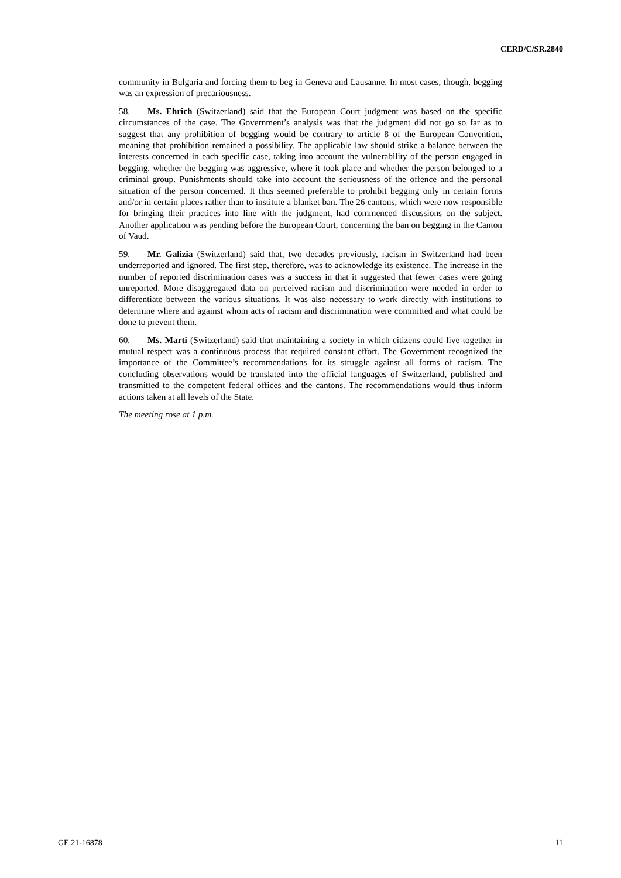CERD/C/SR.2840
community in Bulgaria and forcing them to beg in Geneva and Lausanne. In most cases, though, begging was an expression of precariousness.
58. Ms. Ehrich (Switzerland) said that the European Court judgment was based on the specific circumstances of the case. The Government’s analysis was that the judgment did not go so far as to suggest that any prohibition of begging would be contrary to article 8 of the European Convention, meaning that prohibition remained a possibility. The applicable law should strike a balance between the interests concerned in each specific case, taking into account the vulnerability of the person engaged in begging, whether the begging was aggressive, where it took place and whether the person belonged to a criminal group. Punishments should take into account the seriousness of the offence and the personal situation of the person concerned. It thus seemed preferable to prohibit begging only in certain forms and/or in certain places rather than to institute a blanket ban. The 26 cantons, which were now responsible for bringing their practices into line with the judgment, had commenced discussions on the subject. Another application was pending before the European Court, concerning the ban on begging in the Canton of Vaud.
59. Mr. Galizia (Switzerland) said that, two decades previously, racism in Switzerland had been underreported and ignored. The first step, therefore, was to acknowledge its existence. The increase in the number of reported discrimination cases was a success in that it suggested that fewer cases were going unreported. More disaggregated data on perceived racism and discrimination were needed in order to differentiate between the various situations. It was also necessary to work directly with institutions to determine where and against whom acts of racism and discrimination were committed and what could be done to prevent them.
60. Ms. Marti (Switzerland) said that maintaining a society in which citizens could live together in mutual respect was a continuous process that required constant effort. The Government recognized the importance of the Committee’s recommendations for its struggle against all forms of racism. The concluding observations would be translated into the official languages of Switzerland, published and transmitted to the competent federal offices and the cantons. The recommendations would thus inform actions taken at all levels of the State.
The meeting rose at 1 p.m.
GE.21-16878 11